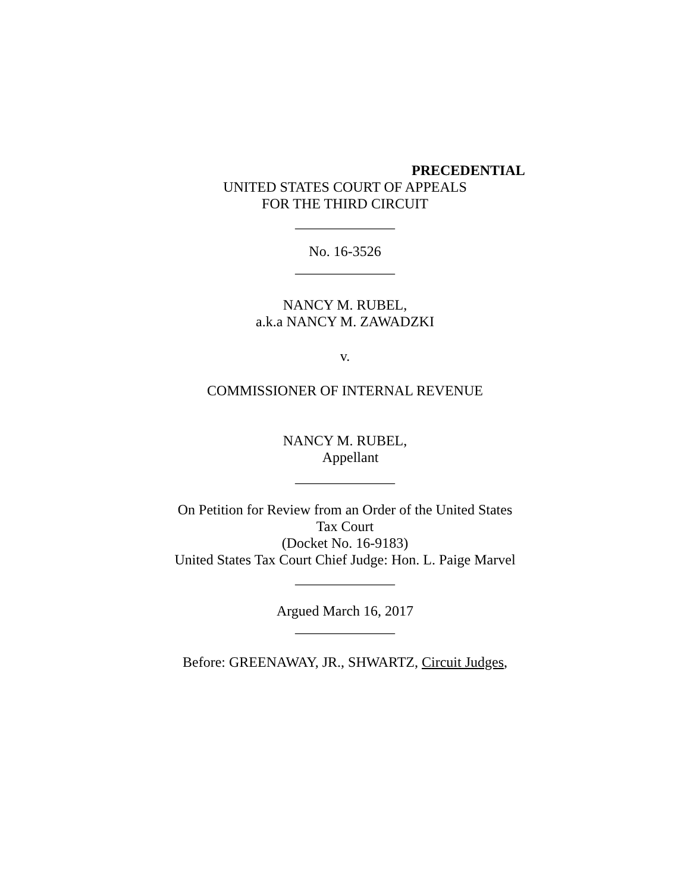PRECEDENTIAL
UNITED STATES COURT OF APPEALS
FOR THE THIRD CIRCUIT
______________
No. 16-3526
______________
NANCY M. RUBEL,
a.k.a NANCY M. ZAWADZKI
v.
COMMISSIONER OF INTERNAL REVENUE
NANCY M. RUBEL,
Appellant
______________
On Petition for Review from an Order of the United States
Tax Court
(Docket No. 16-9183)
United States Tax Court Chief Judge: Hon. L. Paige Marvel
______________
Argued March 16, 2017
______________
Before: GREENAWAY, JR., SHWARTZ, Circuit Judges,